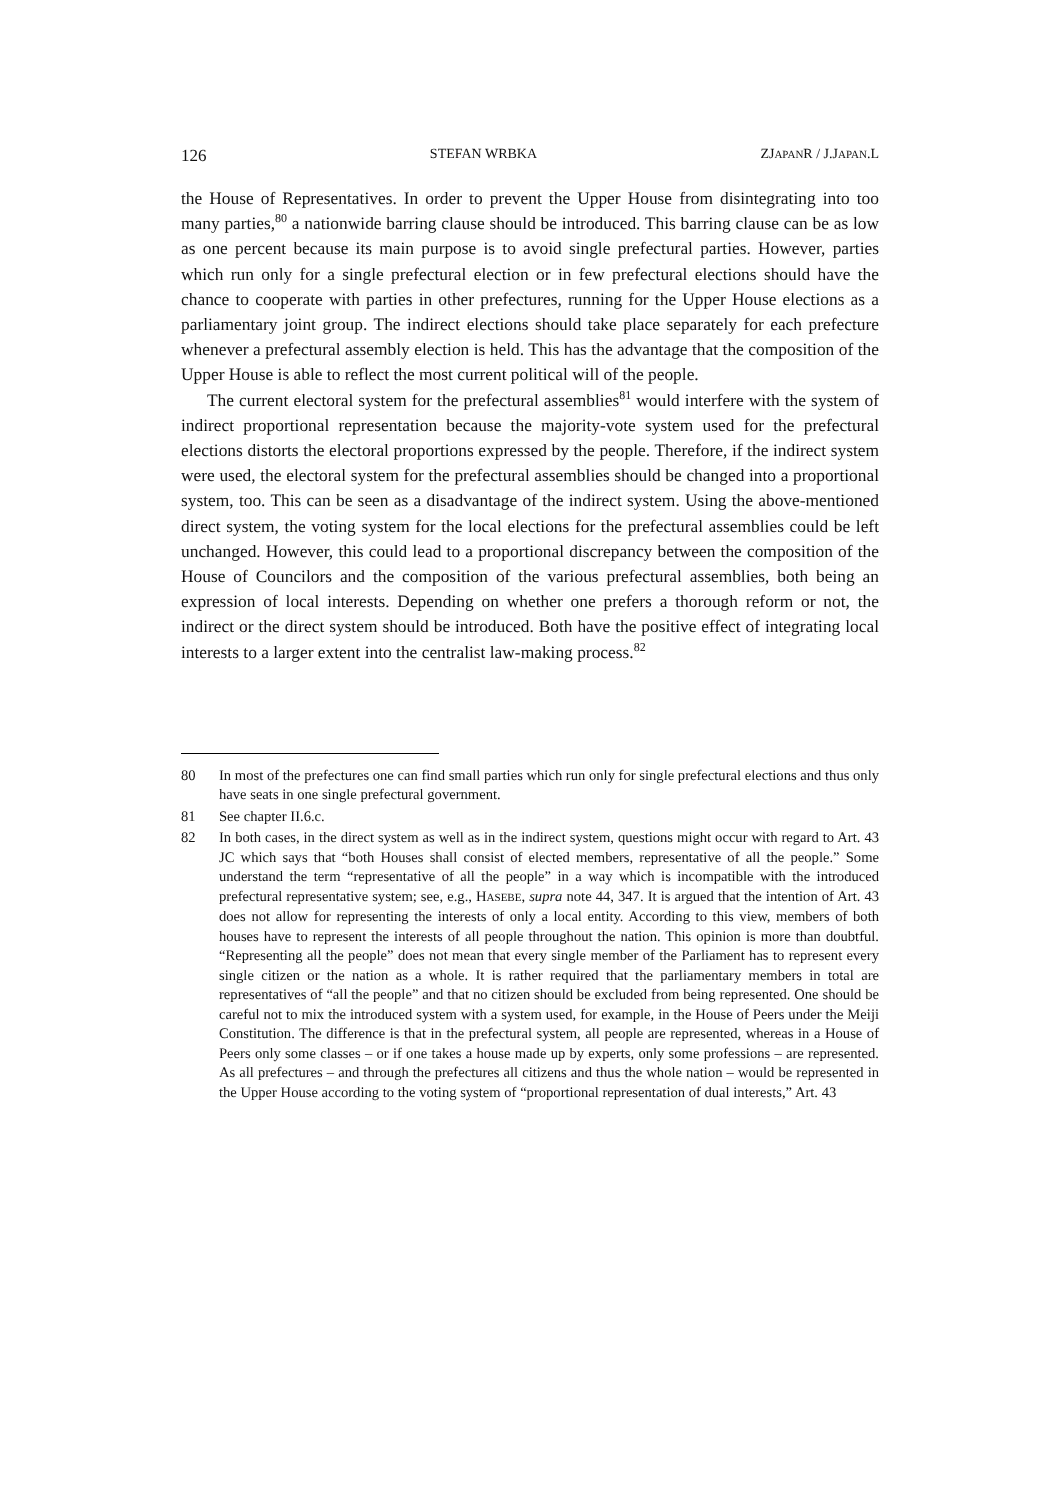126 STEFAN WRBKA ZJAPANR / J.JAPAN.L
the House of Representatives. In order to prevent the Upper House from disintegrating into too many parties,<sup>80</sup> a nationwide barring clause should be introduced. This barring clause can be as low as one percent because its main purpose is to avoid single prefectural parties. However, parties which run only for a single prefectural election or in few prefectural elections should have the chance to cooperate with parties in other prefectures, running for the Upper House elections as a parliamentary joint group. The indirect elections should take place separately for each prefecture whenever a prefectural assembly election is held. This has the advantage that the composition of the Upper House is able to reflect the most current political will of the people.
The current electoral system for the prefectural assemblies<sup>81</sup> would interfere with the system of indirect proportional representation because the majority-vote system used for the prefectural elections distorts the electoral proportions expressed by the people. Therefore, if the indirect system were used, the electoral system for the prefectural assemblies should be changed into a proportional system, too. This can be seen as a disadvantage of the indirect system. Using the above-mentioned direct system, the voting system for the local elections for the prefectural assemblies could be left unchanged. However, this could lead to a proportional discrepancy between the composition of the House of Councilors and the composition of the various prefectural assemblies, both being an expression of local interests. Depending on whether one prefers a thorough reform or not, the indirect or the direct system should be introduced. Both have the positive effect of integrating local interests to a larger extent into the centralist law-making process.<sup>82</sup>
80 In most of the prefectures one can find small parties which run only for single prefectural elections and thus only have seats in one single prefectural government.
81 See chapter II.6.c.
82 In both cases, in the direct system as well as in the indirect system, questions might occur with regard to Art. 43 JC which says that “both Houses shall consist of elected members, representative of all the people.” Some understand the term “representative of all the people” in a way which is incompatible with the introduced prefectural representative system; see, e.g., HASEBE, supra note 44, 347. It is argued that the intention of Art. 43 does not allow for representing the interests of only a local entity. According to this view, members of both houses have to represent the interests of all people throughout the nation. This opinion is more than doubtful. “Representing all the people” does not mean that every single member of the Parliament has to represent every single citizen or the nation as a whole. It is rather required that the parliamentary members in total are representatives of “all the people” and that no citizen should be excluded from being represented. One should be careful not to mix the introduced system with a system used, for example, in the House of Peers under the Meiji Constitution. The difference is that in the prefectural system, all people are represented, whereas in a House of Peers only some classes – or if one takes a house made up by experts, only some professions – are represented. As all prefectures – and through the prefectures all citizens and thus the whole nation – would be represented in the Upper House according to the voting system of “proportional representation of dual interests,” Art. 43